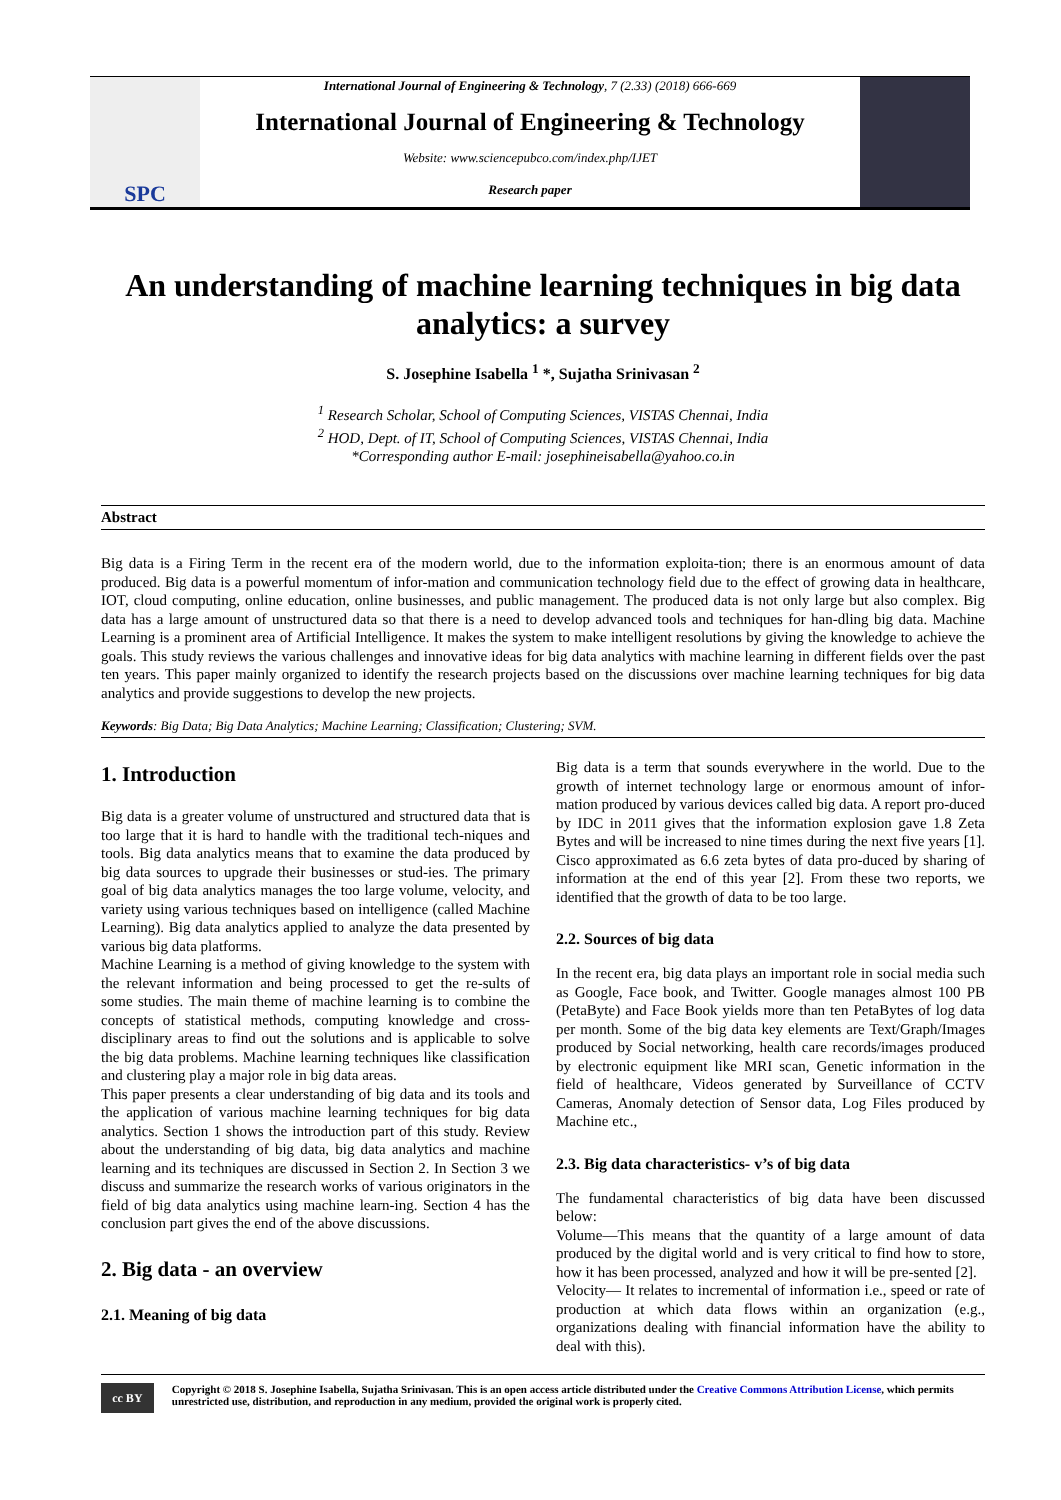SPC
International Journal of Engineering & Technology, 7 (2.33) (2018) 666-669
International Journal of Engineering & Technology
Website: www.sciencepubco.com/index.php/IJET
Research paper
An understanding of machine learning techniques in big data analytics: a survey
S. Josephine Isabella <sup>1</sup> *, Sujatha Srinivasan <sup>2</sup>
<sup>1</sup> Research Scholar, School of Computing Sciences, VISTAS Chennai, India
<sup>2</sup> HOD, Dept. of IT, School of Computing Sciences, VISTAS Chennai, India
*Corresponding author E-mail: josephineisabella@yahoo.co.in
Abstract
Big data is a Firing Term in the recent era of the modern world, due to the information exploita-tion; there is an enormous amount of data produced. Big data is a powerful momentum of infor-mation and communication technology field due to the effect of growing data in healthcare, IOT, cloud computing, online education, online businesses, and public management. The produced data is not only large but also complex. Big data has a large amount of unstructured data so that there is a need to develop advanced tools and techniques for han-dling big data. Machine Learning is a prominent area of Artificial Intelligence. It makes the system to make intelligent resolutions by giving the knowledge to achieve the goals. This study reviews the various challenges and innovative ideas for big data analytics with machine learning in different fields over the past ten years. This paper mainly organized to identify the research projects based on the discussions over machine learning techniques for big data analytics and provide suggestions to develop the new projects.
Keywords: Big Data; Big Data Analytics; Machine Learning; Classification; Clustering; SVM.
1. Introduction
Big data is a greater volume of unstructured and structured data that is too large that it is hard to handle with the traditional tech-niques and tools. Big data analytics means that to examine the data produced by big data sources to upgrade their businesses or stud-ies. The primary goal of big data analytics manages the too large volume, velocity, and variety using various techniques based on intelligence (called Machine Learning). Big data analytics applied to analyze the data presented by various big data platforms.
Machine Learning is a method of giving knowledge to the system with the relevant information and being processed to get the re-sults of some studies. The main theme of machine learning is to combine the concepts of statistical methods, computing knowledge and cross-disciplinary areas to find out the solutions and is applicable to solve the big data problems. Machine learning techniques like classification and clustering play a major role in big data areas.
This paper presents a clear understanding of big data and its tools and the application of various machine learning techniques for big data analytics. Section 1 shows the introduction part of this study. Review about the understanding of big data, big data analytics and machine learning and its techniques are discussed in Section 2. In Section 3 we discuss and summarize the research works of various originators in the field of big data analytics using machine learn-ing. Section 4 has the conclusion part gives the end of the above discussions.
2. Big data - an overview
2.1. Meaning of big data
Big data is a term that sounds everywhere in the world. Due to the growth of internet technology large or enormous amount of infor-mation produced by various devices called big data. A report pro-duced by IDC in 2011 gives that the information explosion gave 1.8 Zeta Bytes and will be increased to nine times during the next five years [1]. Cisco approximated as 6.6 zeta bytes of data pro-duced by sharing of information at the end of this year [2]. From these two reports, we identified that the growth of data to be too large.
2.2. Sources of big data
In the recent era, big data plays an important role in social media such as Google, Face book, and Twitter. Google manages almost 100 PB (PetaByte) and Face Book yields more than ten PetaBytes of log data per month. Some of the big data key elements are Text/Graph/Images produced by Social networking, health care records/images produced by electronic equipment like MRI scan, Genetic information in the field of healthcare, Videos generated by Surveillance of CCTV Cameras, Anomaly detection of Sensor data, Log Files produced by Machine etc.,
2.3. Big data characteristics- v’s of big data
The fundamental characteristics of big data have been discussed below:
Volume—This means that the quantity of a large amount of data produced by the digital world and is very critical to find how to store, how it has been processed, analyzed and how it will be pre-sented [2].
Velocity— It relates to incremental of information i.e., speed or rate of production at which data flows within an organization (e.g., organizations dealing with financial information have the ability to deal with this).
cc BY
Copyright © 2018 S. Josephine Isabella, Sujatha Srinivasan. This is an open access article distributed under the Creative Commons Attribution License, which permits unrestricted use, distribution, and reproduction in any medium, provided the original work is properly cited.